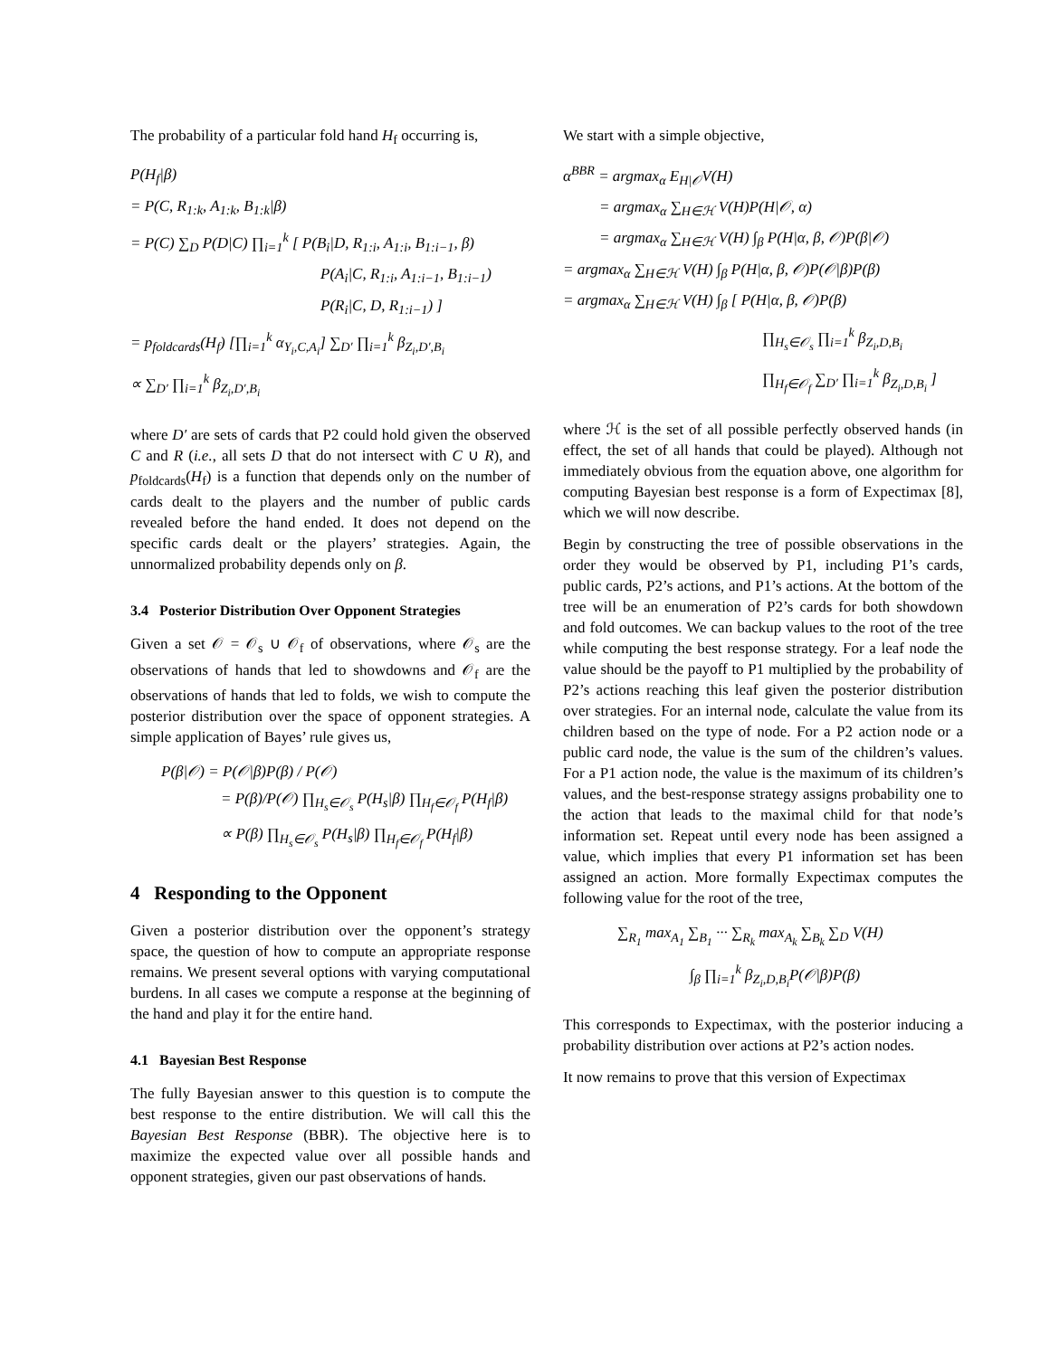The probability of a particular fold hand H<sub>f</sub> occurring is,
P(H<sub>f</sub>|β)
= P(C, R<sub>1:k</sub>, A<sub>1:k</sub>, B<sub>1:k</sub>|β)
= P(C) ∑<sub>D</sub> P(D|C) ∏<sub>i=1</sub><sup>k</sup> [ P(B<sub>i</sub>|D, R<sub>1:i</sub>, A<sub>1:i</sub>, B<sub>1:i−1</sub>, β)
P(A<sub>i</sub>|C, R<sub>1:i</sub>, A<sub>1:i−1</sub>, B<sub>1:i−1</sub>)
P(R<sub>i</sub>|C, D, R<sub>1:i−1</sub>) ]
= p<sub>foldcards</sub>(H<sub>f</sub>) [∏<sub>i=1</sub><sup>k</sup> α<sub>Y<sub>i</sub>,C,A<sub>i</sub></sub>] ∑<sub>D′</sub> ∏<sub>i=1</sub><sup>k</sup> β<sub>Z<sub>i</sub>,D′,B<sub>i</sub></sub>
∝ ∑<sub>D′</sub> ∏<sub>i=1</sub><sup>k</sup> β<sub>Z<sub>i</sub>,D′,B<sub>i</sub></sub>
where D′ are sets of cards that P2 could hold given the observed C and R (i.e., all sets D that do not intersect with C ∪ R), and p<sub>foldcards</sub>(H<sub>f</sub>) is a function that depends only on the number of cards dealt to the players and the number of public cards revealed before the hand ended. It does not depend on the specific cards dealt or the players’ strategies. Again, the unnormalized probability depends only on β.
3.4 Posterior Distribution Over Opponent Strategies
Given a set 𝒪 = 𝒪<sub>s</sub> ∪ 𝒪<sub>f</sub> of observations, where 𝒪<sub>s</sub> are the observations of hands that led to showdowns and 𝒪<sub>f</sub> are the observations of hands that led to folds, we wish to compute the posterior distribution over the space of opponent strategies. A simple application of Bayes’ rule gives us,
P(β|𝒪) = P(𝒪|β)P(β) / P(𝒪)
= P(β)/P(𝒪) ∏<sub>H<sub>s</sub>∈𝒪<sub>s</sub></sub> P(H<sub>s</sub>|β) ∏<sub>H<sub>f</sub>∈𝒪<sub>f</sub></sub> P(H<sub>f</sub>|β)
∝ P(β) ∏<sub>H<sub>s</sub>∈𝒪<sub>s</sub></sub> P(H<sub>s</sub>|β) ∏<sub>H<sub>f</sub>∈𝒪<sub>f</sub></sub> P(H<sub>f</sub>|β)
4 Responding to the Opponent
Given a posterior distribution over the opponent’s strategy space, the question of how to compute an appropriate response remains. We present several options with varying computational burdens. In all cases we compute a response at the beginning of the hand and play it for the entire hand.
4.1 Bayesian Best Response
The fully Bayesian answer to this question is to compute the best response to the entire distribution. We will call this the Bayesian Best Response (BBR). The objective here is to maximize the expected value over all possible hands and opponent strategies, given our past observations of hands.
We start with a simple objective,
α<sup>BBR</sup> = argmax<sub>α</sub> E<sub>H|𝒪</sub>V(H)
= argmax<sub>α</sub> ∑<sub>H∈ℋ</sub> V(H)P(H|𝒪, α)
= argmax<sub>α</sub> ∑<sub>H∈ℋ</sub> V(H) ∫<sub>β</sub> P(H|α, β, 𝒪)P(β|𝒪)
= argmax<sub>α</sub> ∑<sub>H∈ℋ</sub> V(H) ∫<sub>β</sub> P(H|α, β, 𝒪)P(𝒪|β)P(β)
= argmax<sub>α</sub> ∑<sub>H∈ℋ</sub> V(H) ∫<sub>β</sub> [ P(H|α, β, 𝒪)P(β)
∏<sub>H<sub>s</sub>∈𝒪<sub>s</sub></sub> ∏<sub>i=1</sub><sup>k</sup> β<sub>Z<sub>i</sub>,D,B<sub>i</sub></sub>
∏<sub>H<sub>f</sub>∈𝒪<sub>f</sub></sub> ∑<sub>D′</sub> ∏<sub>i=1</sub><sup>k</sup> β<sub>Z<sub>i</sub>,D,B<sub>i</sub></sub> ]
where ℋ is the set of all possible perfectly observed hands (in effect, the set of all hands that could be played). Although not immediately obvious from the equation above, one algorithm for computing Bayesian best response is a form of Expectimax [8], which we will now describe.
Begin by constructing the tree of possible observations in the order they would be observed by P1, including P1’s cards, public cards, P2’s actions, and P1’s actions. At the bottom of the tree will be an enumeration of P2’s cards for both showdown and fold outcomes. We can backup values to the root of the tree while computing the best response strategy. For a leaf node the value should be the payoff to P1 multiplied by the probability of P2’s actions reaching this leaf given the posterior distribution over strategies. For an internal node, calculate the value from its children based on the type of node. For a P2 action node or a public card node, the value is the sum of the children’s values. For a P1 action node, the value is the maximum of its children’s values, and the best-response strategy assigns probability one to the action that leads to the maximal child for that node’s information set. Repeat until every node has been assigned a value, which implies that every P1 information set has been assigned an action. More formally Expectimax computes the following value for the root of the tree,
∑<sub>R<sub>1</sub></sub> max<sub>A<sub>1</sub></sub> ∑<sub>B<sub>1</sub></sub> ··· ∑<sub>R<sub>k</sub></sub> max<sub>A<sub>k</sub></sub> ∑<sub>B<sub>k</sub></sub> ∑<sub>D</sub> V(H)
∫<sub>β</sub> ∏<sub>i=1</sub><sup>k</sup> β<sub>Z<sub>i</sub>,D,B<sub>i</sub></sub>P(𝒪|β)P(β)
This corresponds to Expectimax, with the posterior inducing a probability distribution over actions at P2’s action nodes.
It now remains to prove that this version of Expectimax